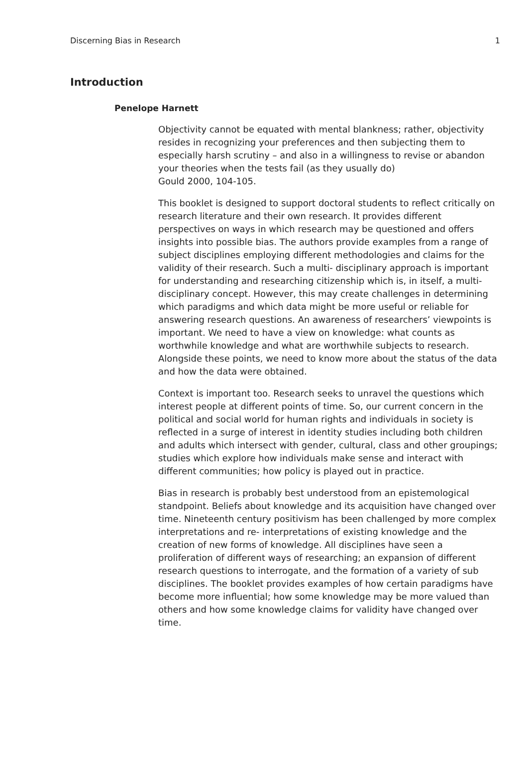Discerning Bias in Research 1
Introduction
Penelope Harnett
Objectivity cannot be equated with mental blankness; rather, objectivity resides in recognizing your preferences and then subjecting them to especially harsh scrutiny – and also in a willingness to revise or abandon your theories when the tests fail (as they usually do)
Gould 2000, 104-105.
This booklet is designed to support doctoral students to reflect critically on research literature and their own research. It provides different perspectives on ways in which research may be questioned and offers insights into possible bias. The authors provide examples from a range of subject disciplines employing different methodologies and claims for the validity of their research. Such a multi- disciplinary approach is important for understanding and researching citizenship which is, in itself, a multi-disciplinary concept. However, this may create challenges in determining which paradigms and which data might be more useful or reliable for answering research questions. An awareness of researchers’ viewpoints is important. We need to have a view on knowledge: what counts as worthwhile knowledge and what are worthwhile subjects to research. Alongside these points, we need to know more about the status of the data and how the data were obtained.
Context is important too. Research seeks to unravel the questions which interest people at different points of time. So, our current concern in the political and social world for human rights and individuals in society is reflected in a surge of interest in identity studies including both children and adults which intersect with gender, cultural, class and other groupings; studies which explore how individuals make sense and interact with different communities; how policy is played out in practice.
Bias in research is probably best understood from an epistemological standpoint. Beliefs about knowledge and its acquisition have changed over time. Nineteenth century positivism has been challenged by more complex interpretations and re- interpretations of existing knowledge and the creation of new forms of knowledge. All disciplines have seen a proliferation of different ways of researching; an expansion of different research questions to interrogate, and the formation of a variety of sub disciplines. The booklet provides examples of how certain paradigms have become more influential; how some knowledge may be more valued than others and how some knowledge claims for validity have changed over time.